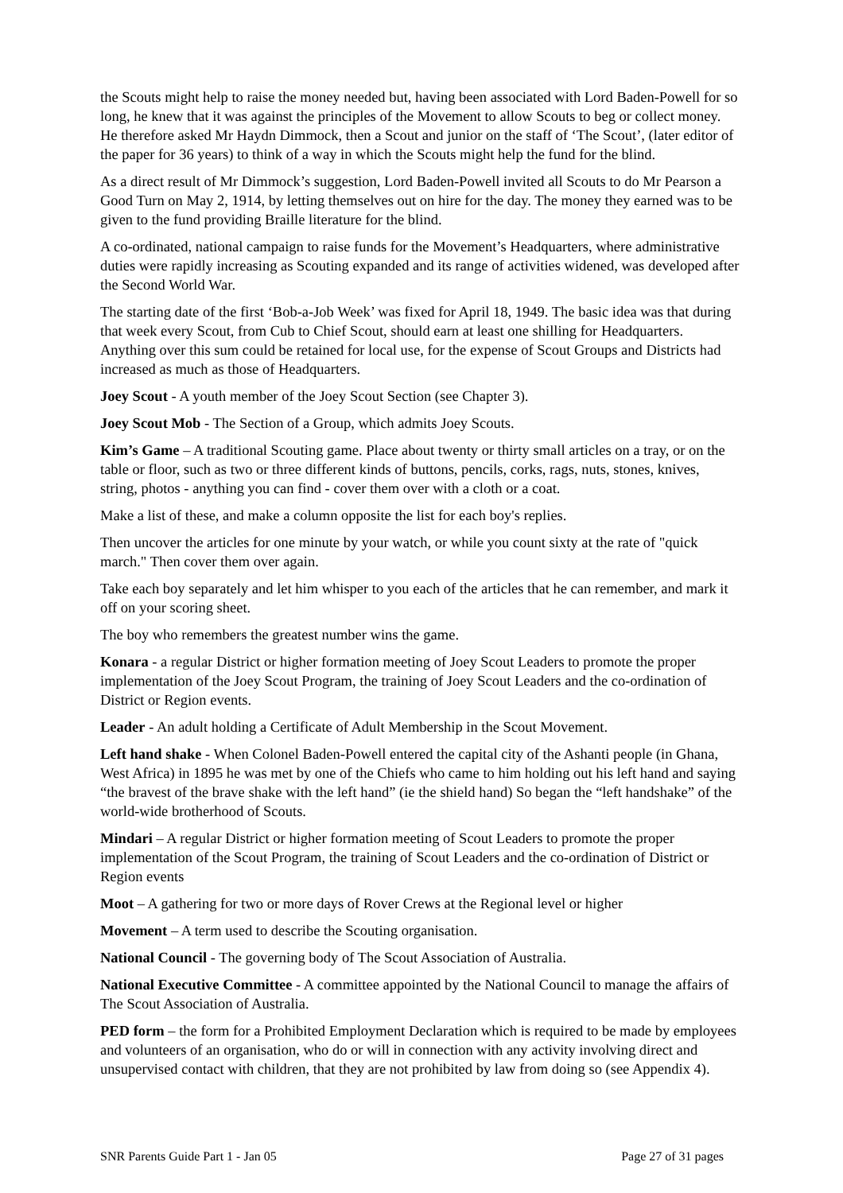the Scouts might help to raise the money needed but, having been associated with Lord Baden-Powell for so long, he knew that it was against the principles of the Movement to allow Scouts to beg or collect money. He therefore asked Mr Haydn Dimmock, then a Scout and junior on the staff of ‘The Scout’, (later editor of the paper for 36 years) to think of a way in which the Scouts might help the fund for the blind.
As a direct result of Mr Dimmock’s suggestion, Lord Baden-Powell invited all Scouts to do Mr Pearson a Good Turn on May 2, 1914, by letting themselves out on hire for the day. The money they earned was to be given to the fund providing Braille literature for the blind.
A co-ordinated, national campaign to raise funds for the Movement’s Headquarters, where administrative duties were rapidly increasing as Scouting expanded and its range of activities widened, was developed after the Second World War.
The starting date of the first ‘Bob-a-Job Week’ was fixed for April 18, 1949. The basic idea was that during that week every Scout, from Cub to Chief Scout, should earn at least one shilling for Headquarters. Anything over this sum could be retained for local use, for the expense of Scout Groups and Districts had increased as much as those of Headquarters.
Joey Scout - A youth member of the Joey Scout Section (see Chapter 3).
Joey Scout Mob - The Section of a Group, which admits Joey Scouts.
Kim’s Game – A traditional Scouting game. Place about twenty or thirty small articles on a tray, or on the table or floor, such as two or three different kinds of buttons, pencils, corks, rags, nuts, stones, knives, string, photos - anything you can find - cover them over with a cloth or a coat.
Make a list of these, and make a column opposite the list for each boy's replies.
Then uncover the articles for one minute by your watch, or while you count sixty at the rate of "quick march." Then cover them over again.
Take each boy separately and let him whisper to you each of the articles that he can remember, and mark it off on your scoring sheet.
The boy who remembers the greatest number wins the game.
Konara - a regular District or higher formation meeting of Joey Scout Leaders to promote the proper implementation of the Joey Scout Program, the training of Joey Scout Leaders and the co-ordination of District or Region events.
Leader - An adult holding a Certificate of Adult Membership in the Scout Movement.
Left hand shake - When Colonel Baden-Powell entered the capital city of the Ashanti people (in Ghana, West Africa) in 1895 he was met by one of the Chiefs who came to him holding out his left hand and saying “the bravest of the brave shake with the left hand” (ie the shield hand) So began the “left handshake” of the world-wide brotherhood of Scouts.
Mindari – A regular District or higher formation meeting of Scout Leaders to promote the proper implementation of the Scout Program, the training of Scout Leaders and the co-ordination of District or Region events
Moot – A gathering for two or more days of Rover Crews at the Regional level or higher
Movement – A term used to describe the Scouting organisation.
National Council - The governing body of The Scout Association of Australia.
National Executive Committee - A committee appointed by the National Council to manage the affairs of The Scout Association of Australia.
PED form – the form for a Prohibited Employment Declaration which is required to be made by employees and volunteers of an organisation, who do or will in connection with any activity involving direct and unsupervised contact with children, that they are not prohibited by law from doing so (see Appendix 4).
SNR Parents Guide Part 1 - Jan 05 Page 27 of 31 pages